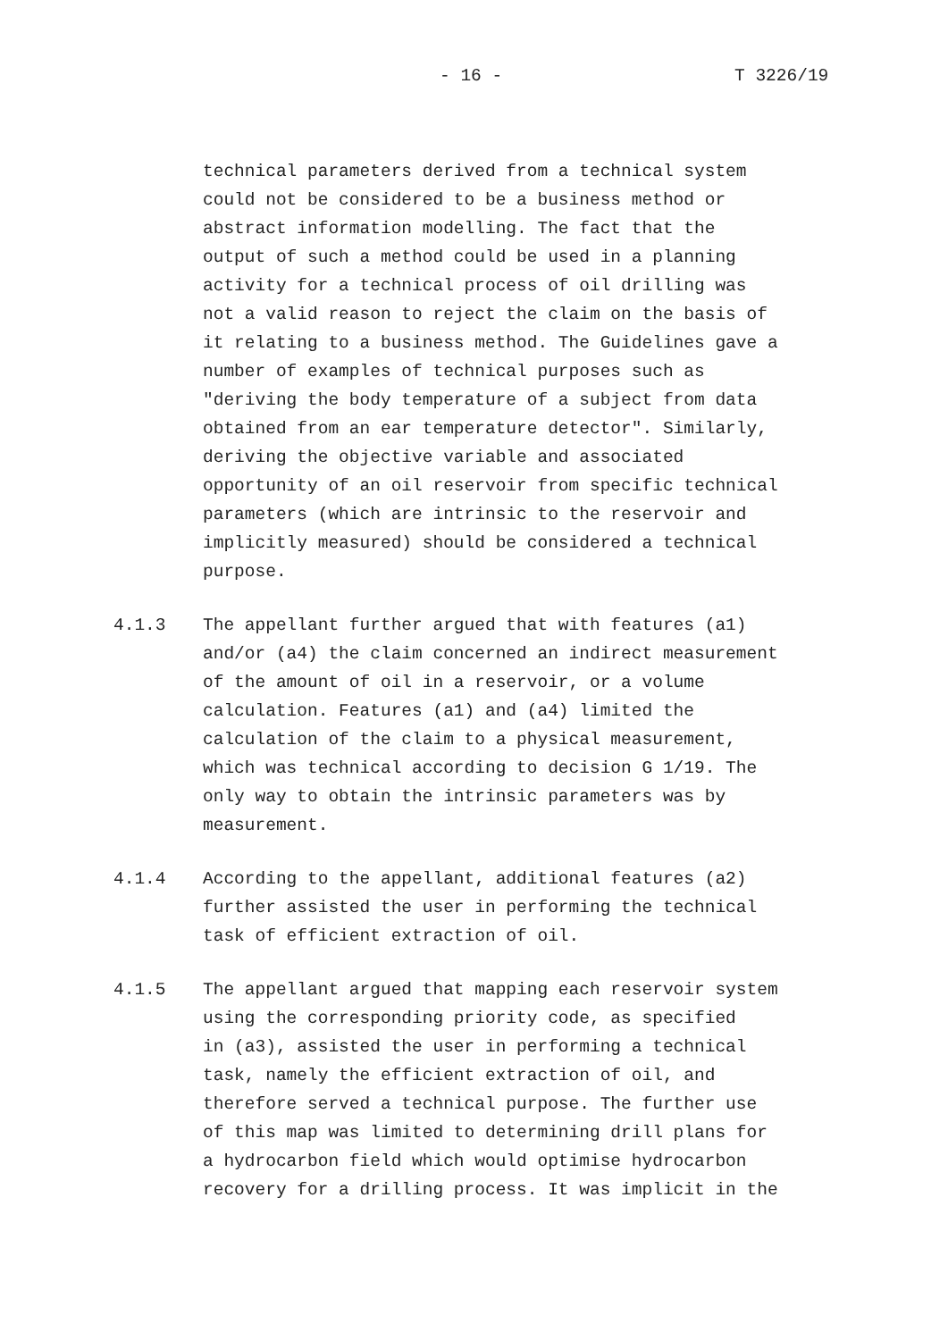- 16 - T 3226/19
technical parameters derived from a technical system could not be considered to be a business method or abstract information modelling. The fact that the output of such a method could be used in a planning activity for a technical process of oil drilling was not a valid reason to reject the claim on the basis of it relating to a business method. The Guidelines gave a number of examples of technical purposes such as "deriving the body temperature of a subject from data obtained from an ear temperature detector". Similarly, deriving the objective variable and associated opportunity of an oil reservoir from specific technical parameters (which are intrinsic to the reservoir and implicitly measured) should be considered a technical purpose.
4.1.3 The appellant further argued that with features (a1) and/or (a4) the claim concerned an indirect measurement of the amount of oil in a reservoir, or a volume calculation. Features (a1) and (a4) limited the calculation of the claim to a physical measurement, which was technical according to decision G 1/19. The only way to obtain the intrinsic parameters was by measurement.
4.1.4 According to the appellant, additional features (a2) further assisted the user in performing the technical task of efficient extraction of oil.
4.1.5 The appellant argued that mapping each reservoir system using the corresponding priority code, as specified in (a3), assisted the user in performing a technical task, namely the efficient extraction of oil, and therefore served a technical purpose. The further use of this map was limited to determining drill plans for a hydrocarbon field which would optimise hydrocarbon recovery for a drilling process. It was implicit in the